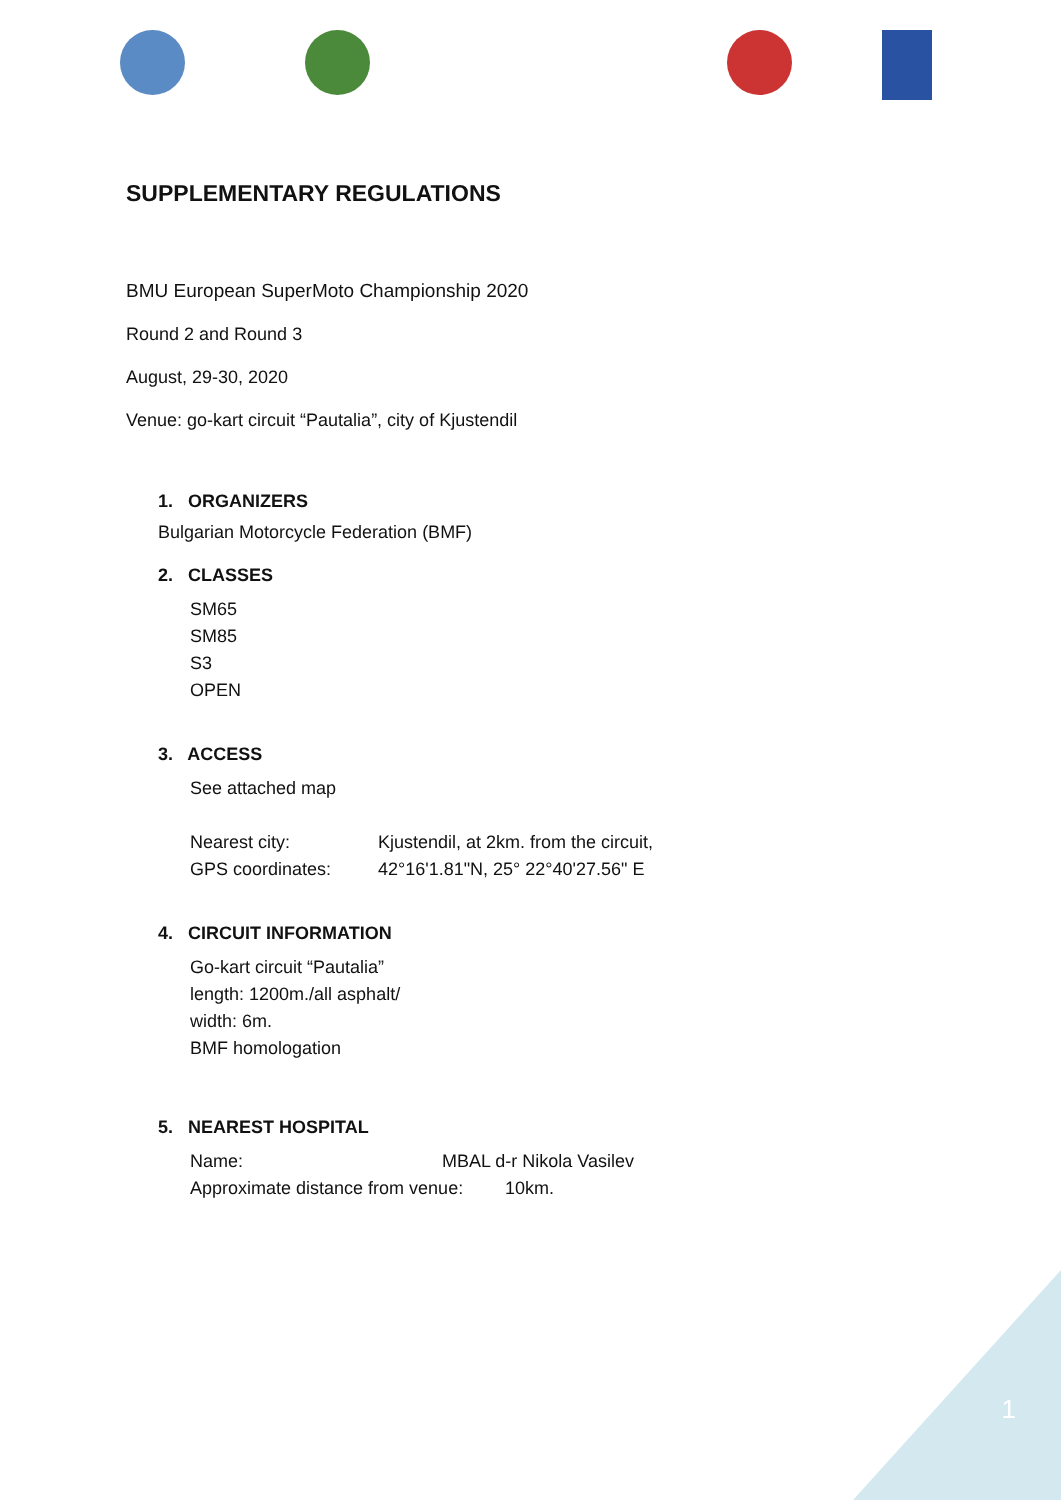SUPPLEMENTARY REGULATIONS
BMU European SuperMoto Championship 2020
Round 2 and Round 3
August, 29-30, 2020
Venue: go-kart circuit “Pautalia”, city of Kjustendil
1. ORGANIZERS
Bulgarian Motorcycle Federation (BMF)
2. CLASSES
SM65
SM85
S3
OPEN
3. ACCESS
See attached map
Nearest city: Kjustendil, at 2km. from the circuit,
GPS coordinates: 42°16'1.81"N, 25° 22°40'27.56" E
4. CIRCUIT INFORMATION
Go-kart circuit “Pautalia”
length: 1200m./all asphalt/
width: 6m.
BMF homologation
5. NEAREST HOSPITAL
Name: MBAL d-r Nikola Vasilev
Approximate distance from venue: 10km.
1